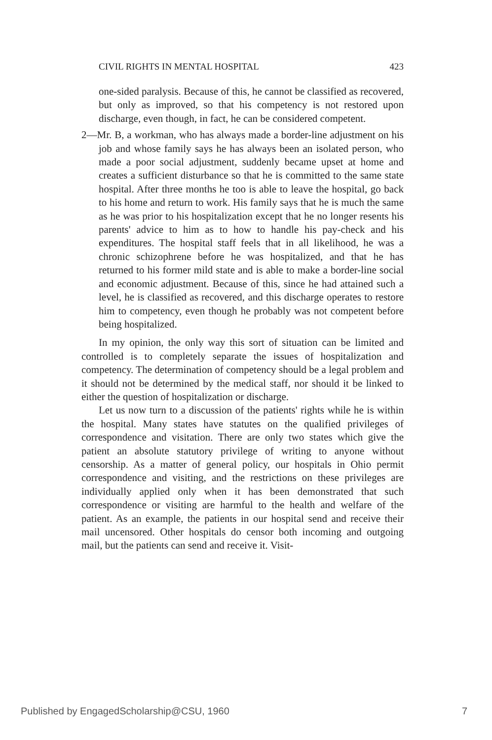CIVIL RIGHTS IN MENTAL HOSPITAL 423
one-sided paralysis. Because of this, he cannot be classified as recovered, but only as improved, so that his competency is not restored upon discharge, even though, in fact, he can be considered competent.
2—Mr. B, a workman, who has always made a border-line adjustment on his job and whose family says he has always been an isolated person, who made a poor social adjustment, suddenly became upset at home and creates a sufficient disturbance so that he is committed to the same state hospital. After three months he too is able to leave the hospital, go back to his home and return to work. His family says that he is much the same as he was prior to his hospitalization except that he no longer resents his parents' advice to him as to how to handle his pay-check and his expenditures. The hospital staff feels that in all likelihood, he was a chronic schizophrene before he was hospitalized, and that he has returned to his former mild state and is able to make a border-line social and economic adjustment. Because of this, since he had attained such a level, he is classified as recovered, and this discharge operates to restore him to competency, even though he probably was not competent before being hospitalized.
In my opinion, the only way this sort of situation can be limited and controlled is to completely separate the issues of hospitalization and competency. The determination of competency should be a legal problem and it should not be determined by the medical staff, nor should it be linked to either the question of hospitalization or discharge.
Let us now turn to a discussion of the patients' rights while he is within the hospital. Many states have statutes on the qualified privileges of correspondence and visitation. There are only two states which give the patient an absolute statutory privilege of writing to anyone without censorship. As a matter of general policy, our hospitals in Ohio permit correspondence and visiting, and the restrictions on these privileges are individually applied only when it has been demonstrated that such correspondence or visiting are harmful to the health and welfare of the patient. As an example, the patients in our hospital send and receive their mail uncensored. Other hospitals do censor both incoming and outgoing mail, but the patients can send and receive it. Visit-
Published by EngagedScholarship@CSU, 1960 7